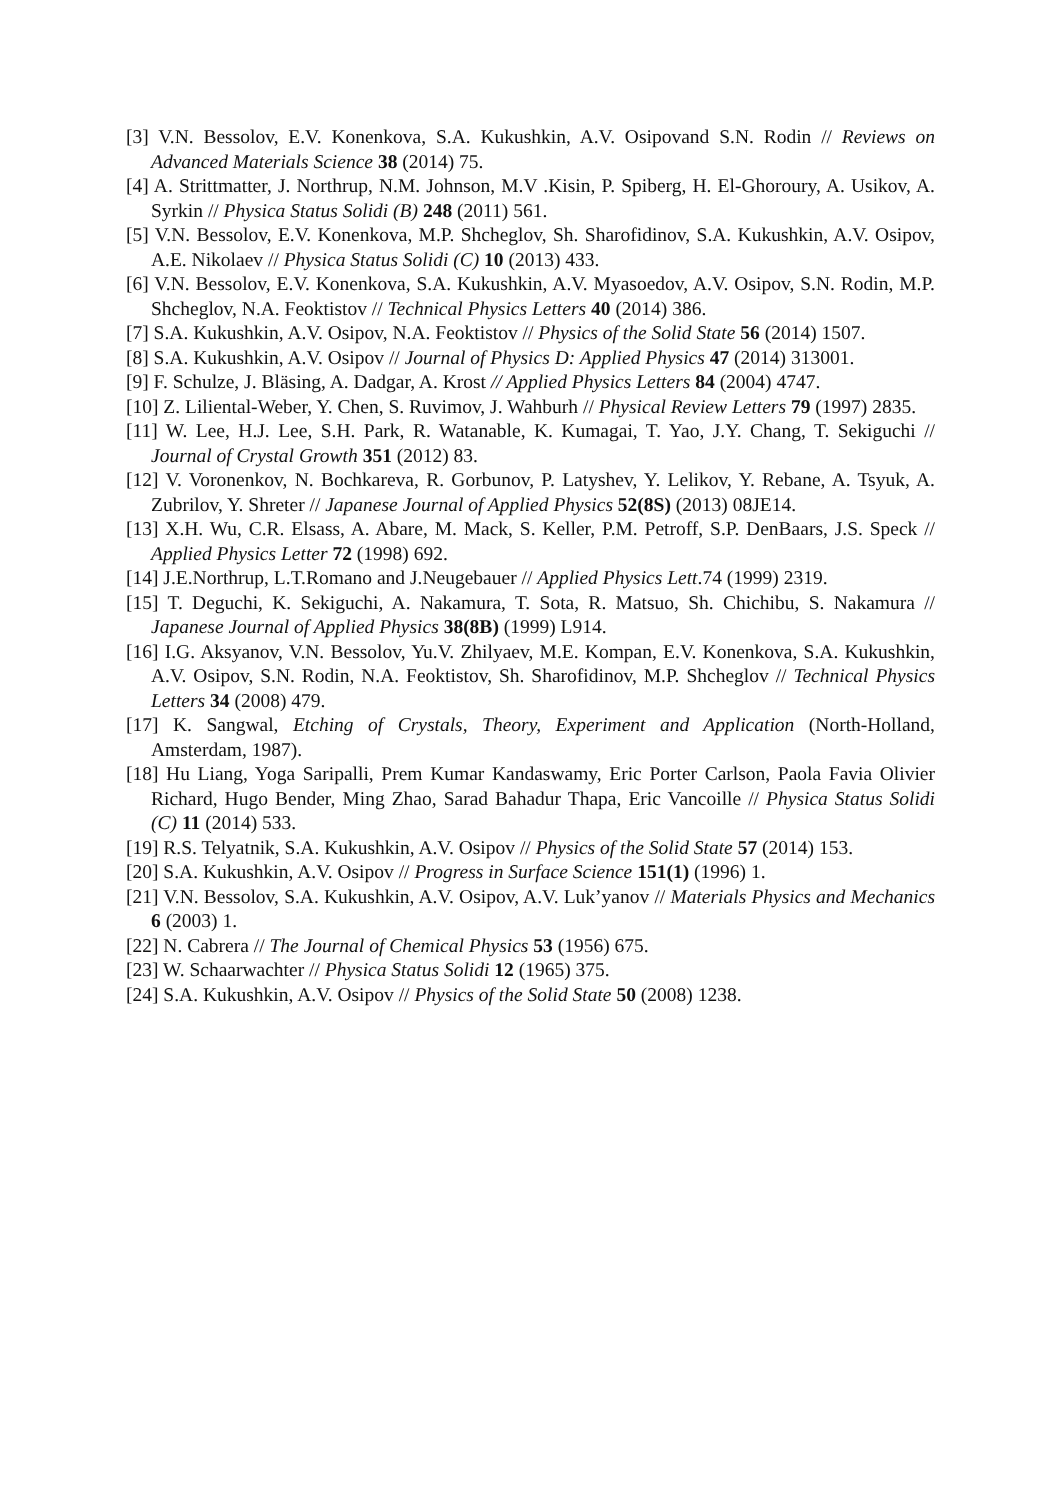[3] V.N. Bessolov, E.V. Konenkova, S.A. Kukushkin, A.V. Osipovand S.N. Rodin // Reviews on Advanced Materials Science 38 (2014) 75.
[4] A. Strittmatter, J. Northrup, N.M. Johnson, M.V .Kisin, P. Spiberg, H. El-Ghoroury, A. Usikov, A. Syrkin // Physica Status Solidi (B) 248 (2011) 561.
[5] V.N. Bessolov, E.V. Konenkova, M.P. Shcheglov, Sh. Sharofidinov, S.A. Kukushkin, A.V. Osipov, A.E. Nikolaev // Physica Status Solidi (C) 10 (2013) 433.
[6] V.N. Bessolov, E.V. Konenkova, S.A. Kukushkin, A.V. Myasoedov, A.V. Osipov, S.N. Rodin, M.P. Shcheglov, N.A. Feoktistov // Technical Physics Letters 40 (2014) 386.
[7] S.A. Kukushkin, A.V. Osipov, N.A. Feoktistov // Physics of the Solid State 56 (2014) 1507.
[8] S.A. Kukushkin, A.V. Osipov // Journal of Physics D: Applied Physics 47 (2014) 313001.
[9] F. Schulze, J. Bläsing, A. Dadgar, A. Krost // Applied Physics Letters 84 (2004) 4747.
[10] Z. Liliental-Weber, Y. Chen, S. Ruvimov, J. Wahburh // Physical Review Letters 79 (1997) 2835.
[11] W. Lee, H.J. Lee, S.H. Park, R. Watanable, K. Kumagai, T. Yao, J.Y. Chang, T. Sekiguchi // Journal of Crystal Growth 351 (2012) 83.
[12] V. Voronenkov, N. Bochkareva, R. Gorbunov, P. Latyshev, Y. Lelikov, Y. Rebane, A. Tsyuk, A. Zubrilov, Y. Shreter // Japanese Journal of Applied Physics 52(8S) (2013) 08JE14.
[13] X.H. Wu, C.R. Elsass, A. Abare, M. Mack, S. Keller, P.M. Petroff, S.P. DenBaars, J.S. Speck // Applied Physics Letter 72 (1998) 692.
[14] J.E.Northrup, L.T.Romano and J.Neugebauer // Applied Physics Lett.74 (1999) 2319.
[15] T. Deguchi, K. Sekiguchi, A. Nakamura, T. Sota, R. Matsuo, Sh. Chichibu, S. Nakamura // Japanese Journal of Applied Physics 38(8B) (1999) L914.
[16] I.G. Aksyanov, V.N. Bessolov, Yu.V. Zhilyaev, M.E. Kompan, E.V. Konenkova, S.A. Kukushkin, A.V. Osipov, S.N. Rodin, N.A. Feoktistov, Sh. Sharofidinov, M.P. Shcheglov // Technical Physics Letters 34 (2008) 479.
[17] K. Sangwal, Etching of Crystals, Theory, Experiment and Application (North-Holland, Amsterdam, 1987).
[18] Hu Liang, Yoga Saripalli, Prem Kumar Kandaswamy, Eric Porter Carlson, Paola Favia Olivier Richard, Hugo Bender, Ming Zhao, Sarad Bahadur Thapa, Eric Vancoille // Physica Status Solidi (C) 11 (2014) 533.
[19] R.S. Telyatnik, S.A. Kukushkin, A.V. Osipov // Physics of the Solid State 57 (2014) 153.
[20] S.A. Kukushkin, A.V. Osipov // Progress in Surface Science 151(1) (1996) 1.
[21] V.N. Bessolov, S.A. Kukushkin, A.V. Osipov, A.V. Luk’yanov // Materials Physics and Mechanics 6 (2003) 1.
[22] N. Cabrera // The Journal of Chemical Physics 53 (1956) 675.
[23] W. Schaarwachter // Physica Status Solidi 12 (1965) 375.
[24] S.A. Kukushkin, A.V. Osipov // Physics of the Solid State 50 (2008) 1238.